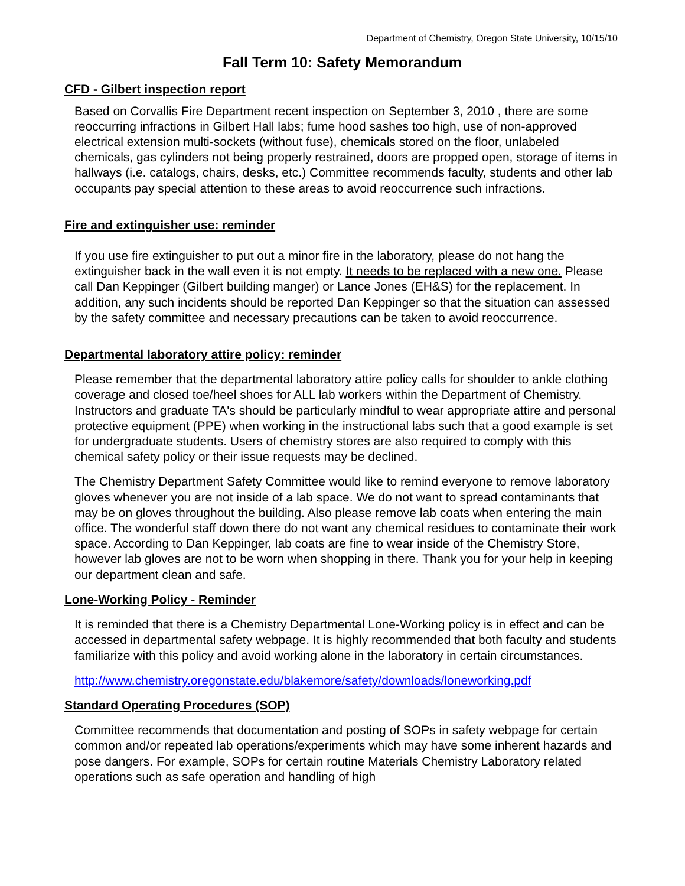Department of Chemistry, Oregon State University, 10/15/10
Fall Term 10: Safety Memorandum
CFD - Gilbert inspection report
Based on Corvallis Fire Department recent inspection on September 3, 2010 , there are some reoccurring infractions in Gilbert Hall labs; fume hood sashes too high, use of non-approved electrical extension multi-sockets (without fuse), chemicals stored on the floor, unlabeled chemicals, gas cylinders not being properly restrained, doors are propped open, storage of items in hallways (i.e. catalogs, chairs, desks, etc.) Committee recommends faculty, students and other lab occupants pay special attention to these areas to avoid reoccurrence such infractions.
Fire and extinguisher use: reminder
If you use fire extinguisher to put out a minor fire in the laboratory, please do not hang the extinguisher back in the wall even it is not empty. It needs to be replaced with a new one. Please call Dan Keppinger (Gilbert building manger) or Lance Jones (EH&S) for the replacement. In addition, any such incidents should be reported Dan Keppinger so that the situation can assessed by the safety committee and necessary precautions can be taken to avoid reoccurrence.
Departmental laboratory attire policy: reminder
Please remember that the departmental laboratory attire policy calls for shoulder to ankle clothing coverage and closed toe/heel shoes for ALL lab workers within the Department of Chemistry. Instructors and graduate TA's should be particularly mindful to wear appropriate attire and personal protective equipment (PPE) when working in the instructional labs such that a good example is set for undergraduate students. Users of chemistry stores are also required to comply with this chemical safety policy or their issue requests may be declined.
The Chemistry Department Safety Committee would like to remind everyone to remove laboratory gloves whenever you are not inside of a lab space. We do not want to spread contaminants that may be on gloves throughout the building. Also please remove lab coats when entering the main office. The wonderful staff down there do not want any chemical residues to contaminate their work space. According to Dan Keppinger, lab coats are fine to wear inside of the Chemistry Store, however lab gloves are not to be worn when shopping in there. Thank you for your help in keeping our department clean and safe.
Lone-Working Policy - Reminder
It is reminded that there is a Chemistry Departmental Lone-Working policy is in effect and can be accessed in departmental safety webpage. It is highly recommended that both faculty and students familiarize with this policy and avoid working alone in the laboratory in certain circumstances.
http://www.chemistry.oregonstate.edu/blakemore/safety/downloads/loneworking.pdf
Standard Operating Procedures (SOP)
Committee recommends that documentation and posting of SOPs in safety webpage for certain common and/or repeated lab operations/experiments which may have some inherent hazards and pose dangers. For example, SOPs for certain routine Materials Chemistry Laboratory related operations such as safe operation and handling of high